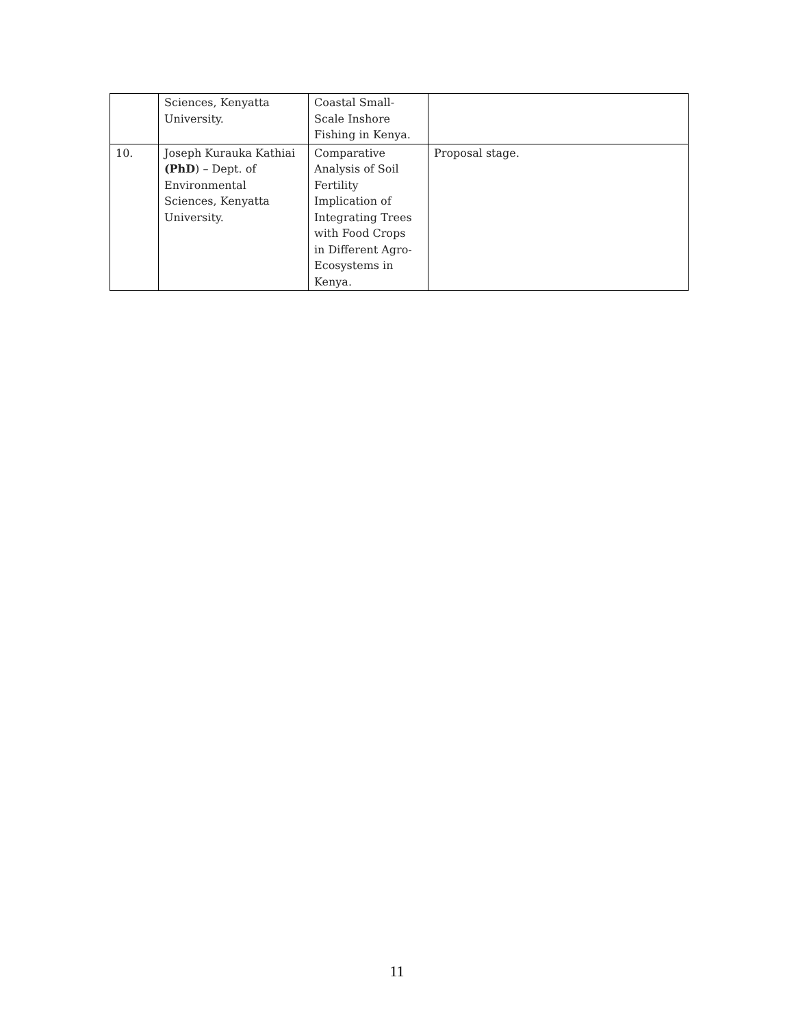| | Sciences, Kenyatta University. | Coastal Small- Scale Inshore Fishing in Kenya. | |
| 10. | Joseph Kurauka Kathiai (PhD ) – Dept. of Environmental Sciences, Kenyatta University. | Comparative Analysis of Soil Fertility Implication of Integrating Trees with Food Crops in Different Agro- Ecosystems in Kenya. | Proposal stage. |
11